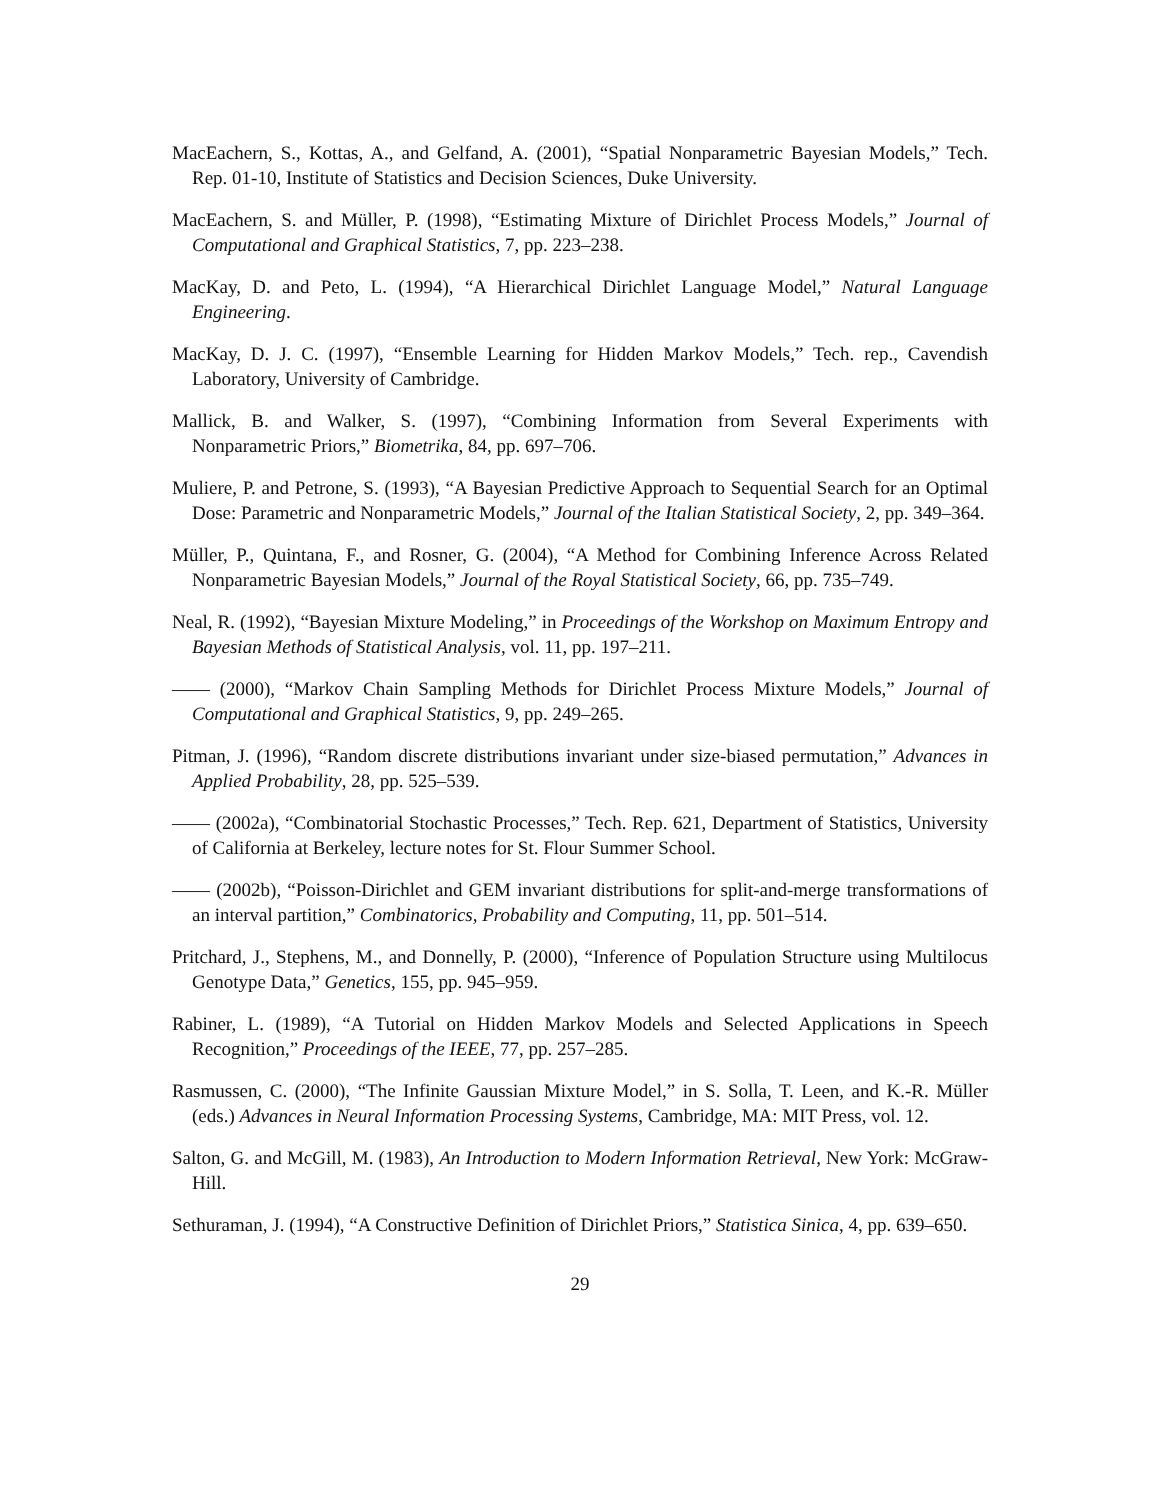MacEachern, S., Kottas, A., and Gelfand, A. (2001), “Spatial Nonparametric Bayesian Models,” Tech. Rep. 01-10, Institute of Statistics and Decision Sciences, Duke University.
MacEachern, S. and Müller, P. (1998), “Estimating Mixture of Dirichlet Process Models,” Journal of Computational and Graphical Statistics, 7, pp. 223–238.
MacKay, D. and Peto, L. (1994), “A Hierarchical Dirichlet Language Model,” Natural Language Engineering.
MacKay, D. J. C. (1997), “Ensemble Learning for Hidden Markov Models,” Tech. rep., Cavendish Laboratory, University of Cambridge.
Mallick, B. and Walker, S. (1997), “Combining Information from Several Experiments with Nonparametric Priors,” Biometrika, 84, pp. 697–706.
Muliere, P. and Petrone, S. (1993), “A Bayesian Predictive Approach to Sequential Search for an Optimal Dose: Parametric and Nonparametric Models,” Journal of the Italian Statistical Society, 2, pp. 349–364.
Müller, P., Quintana, F., and Rosner, G. (2004), “A Method for Combining Inference Across Related Nonparametric Bayesian Models,” Journal of the Royal Statistical Society, 66, pp. 735–749.
Neal, R. (1992), “Bayesian Mixture Modeling,” in Proceedings of the Workshop on Maximum Entropy and Bayesian Methods of Statistical Analysis, vol. 11, pp. 197–211.
—— (2000), “Markov Chain Sampling Methods for Dirichlet Process Mixture Models,” Journal of Computational and Graphical Statistics, 9, pp. 249–265.
Pitman, J. (1996), “Random discrete distributions invariant under size-biased permutation,” Advances in Applied Probability, 28, pp. 525–539.
—— (2002a), “Combinatorial Stochastic Processes,” Tech. Rep. 621, Department of Statistics, University of California at Berkeley, lecture notes for St. Flour Summer School.
—— (2002b), “Poisson-Dirichlet and GEM invariant distributions for split-and-merge transformations of an interval partition,” Combinatorics, Probability and Computing, 11, pp. 501–514.
Pritchard, J., Stephens, M., and Donnelly, P. (2000), “Inference of Population Structure using Multilocus Genotype Data,” Genetics, 155, pp. 945–959.
Rabiner, L. (1989), “A Tutorial on Hidden Markov Models and Selected Applications in Speech Recognition,” Proceedings of the IEEE, 77, pp. 257–285.
Rasmussen, C. (2000), “The Infinite Gaussian Mixture Model,” in S. Solla, T. Leen, and K.-R. Müller (eds.) Advances in Neural Information Processing Systems, Cambridge, MA: MIT Press, vol. 12.
Salton, G. and McGill, M. (1983), An Introduction to Modern Information Retrieval, New York: McGraw-Hill.
Sethuraman, J. (1994), “A Constructive Definition of Dirichlet Priors,” Statistica Sinica, 4, pp. 639–650.
29